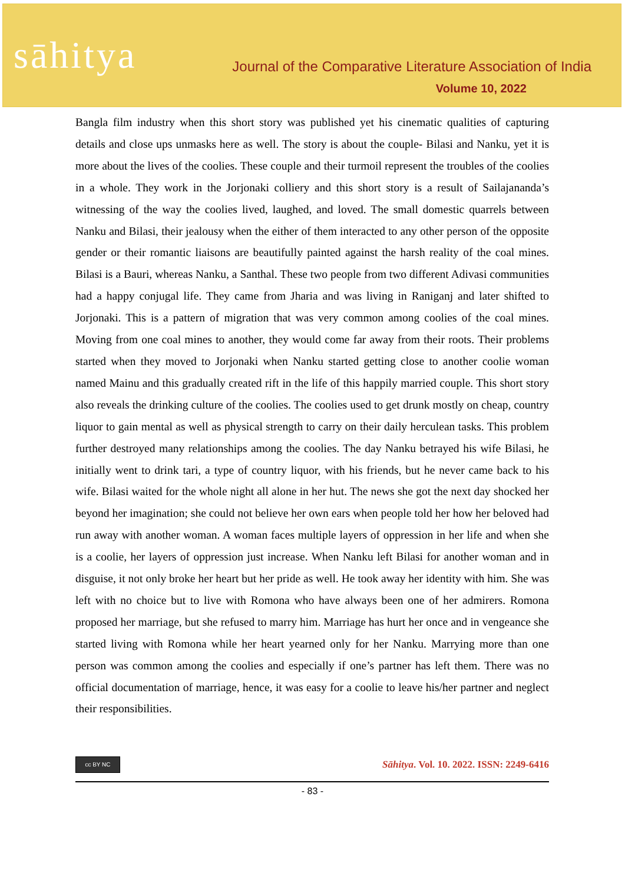sāhitya
Journal of the Comparative Literature Association of India
Volume 10, 2022
Bangla film industry when this short story was published yet his cinematic qualities of capturing details and close ups unmasks here as well. The story is about the couple- Bilasi and Nanku, yet it is more about the lives of the coolies. These couple and their turmoil represent the troubles of the coolies in a whole. They work in the Jorjonaki colliery and this short story is a result of Sailajananda’s witnessing of the way the coolies lived, laughed, and loved. The small domestic quarrels between Nanku and Bilasi, their jealousy when the either of them interacted to any other person of the opposite gender or their romantic liaisons are beautifully painted against the harsh reality of the coal mines. Bilasi is a Bauri, whereas Nanku, a Santhal. These two people from two different Adivasi communities had a happy conjugal life. They came from Jharia and was living in Raniganj and later shifted to Jorjonaki. This is a pattern of migration that was very common among coolies of the coal mines. Moving from one coal mines to another, they would come far away from their roots. Their problems started when they moved to Jorjonaki when Nanku started getting close to another coolie woman named Mainu and this gradually created rift in the life of this happily married couple. This short story also reveals the drinking culture of the coolies. The coolies used to get drunk mostly on cheap, country liquor to gain mental as well as physical strength to carry on their daily herculean tasks. This problem further destroyed many relationships among the coolies. The day Nanku betrayed his wife Bilasi, he initially went to drink tari, a type of country liquor, with his friends, but he never came back to his wife. Bilasi waited for the whole night all alone in her hut. The news she got the next day shocked her beyond her imagination; she could not believe her own ears when people told her how her beloved had run away with another woman. A woman faces multiple layers of oppression in her life and when she is a coolie, her layers of oppression just increase. When Nanku left Bilasi for another woman and in disguise, it not only broke her heart but her pride as well. He took away her identity with him. She was left with no choice but to live with Romona who have always been one of her admirers. Romona proposed her marriage, but she refused to marry him. Marriage has hurt her once and in vengeance she started living with Romona while her heart yearned only for her Nanku. Marrying more than one person was common among the coolies and especially if one’s partner has left them. There was no official documentation of marriage, hence, it was easy for a coolie to leave his/her partner and neglect their responsibilities.
cc BY NC
Sāhitya. Vol. 10. 2022. ISSN: 2249-6416
- 83 -